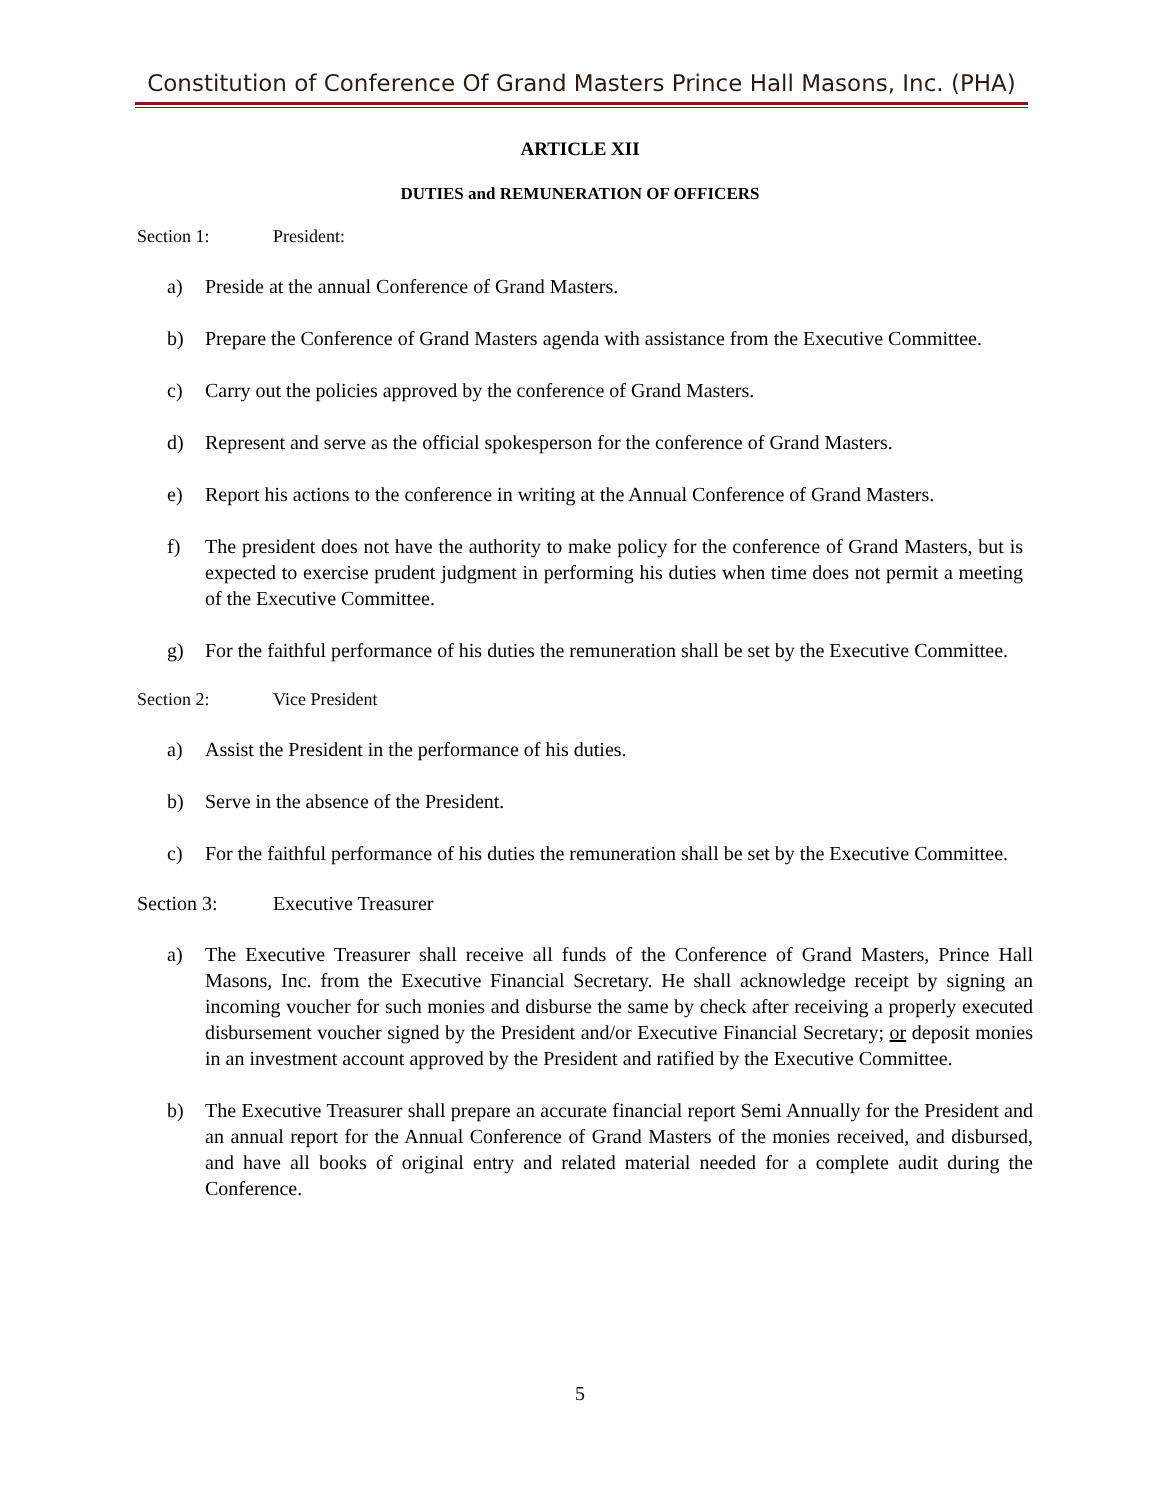Constitution of Conference Of Grand Masters Prince Hall Masons, Inc. (PHA)
ARTICLE XII
DUTIES and REMUNERATION OF OFFICERS
Section 1: President:
a) Preside at the annual Conference of Grand Masters.
b) Prepare the Conference of Grand Masters agenda with assistance from the Executive Committee.
c) Carry out the policies approved by the conference of Grand Masters.
d) Represent and serve as the official spokesperson for the conference of Grand Masters.
e) Report his actions to the conference in writing at the Annual Conference of Grand Masters.
f) The president does not have the authority to make policy for the conference of Grand Masters, but is expected to exercise prudent judgment in performing his duties when time does not permit a meeting of the Executive Committee.
g) For the faithful performance of his duties the remuneration shall be set by the Executive Committee.
Section 2: Vice President
a) Assist the President in the performance of his duties.
b) Serve in the absence of the President.
c) For the faithful performance of his duties the remuneration shall be set by the Executive Committee.
Section 3: Executive Treasurer
a) The Executive Treasurer shall receive all funds of the Conference of Grand Masters, Prince Hall Masons, Inc. from the Executive Financial Secretary. He shall acknowledge receipt by signing an incoming voucher for such monies and disburse the same by check after receiving a properly executed disbursement voucher signed by the President and/or Executive Financial Secretary; or deposit monies in an investment account approved by the President and ratified by the Executive Committee.
b) The Executive Treasurer shall prepare an accurate financial report Semi Annually for the President and an annual report for the Annual Conference of Grand Masters of the monies received, and disbursed, and have all books of original entry and related material needed for a complete audit during the Conference.
5